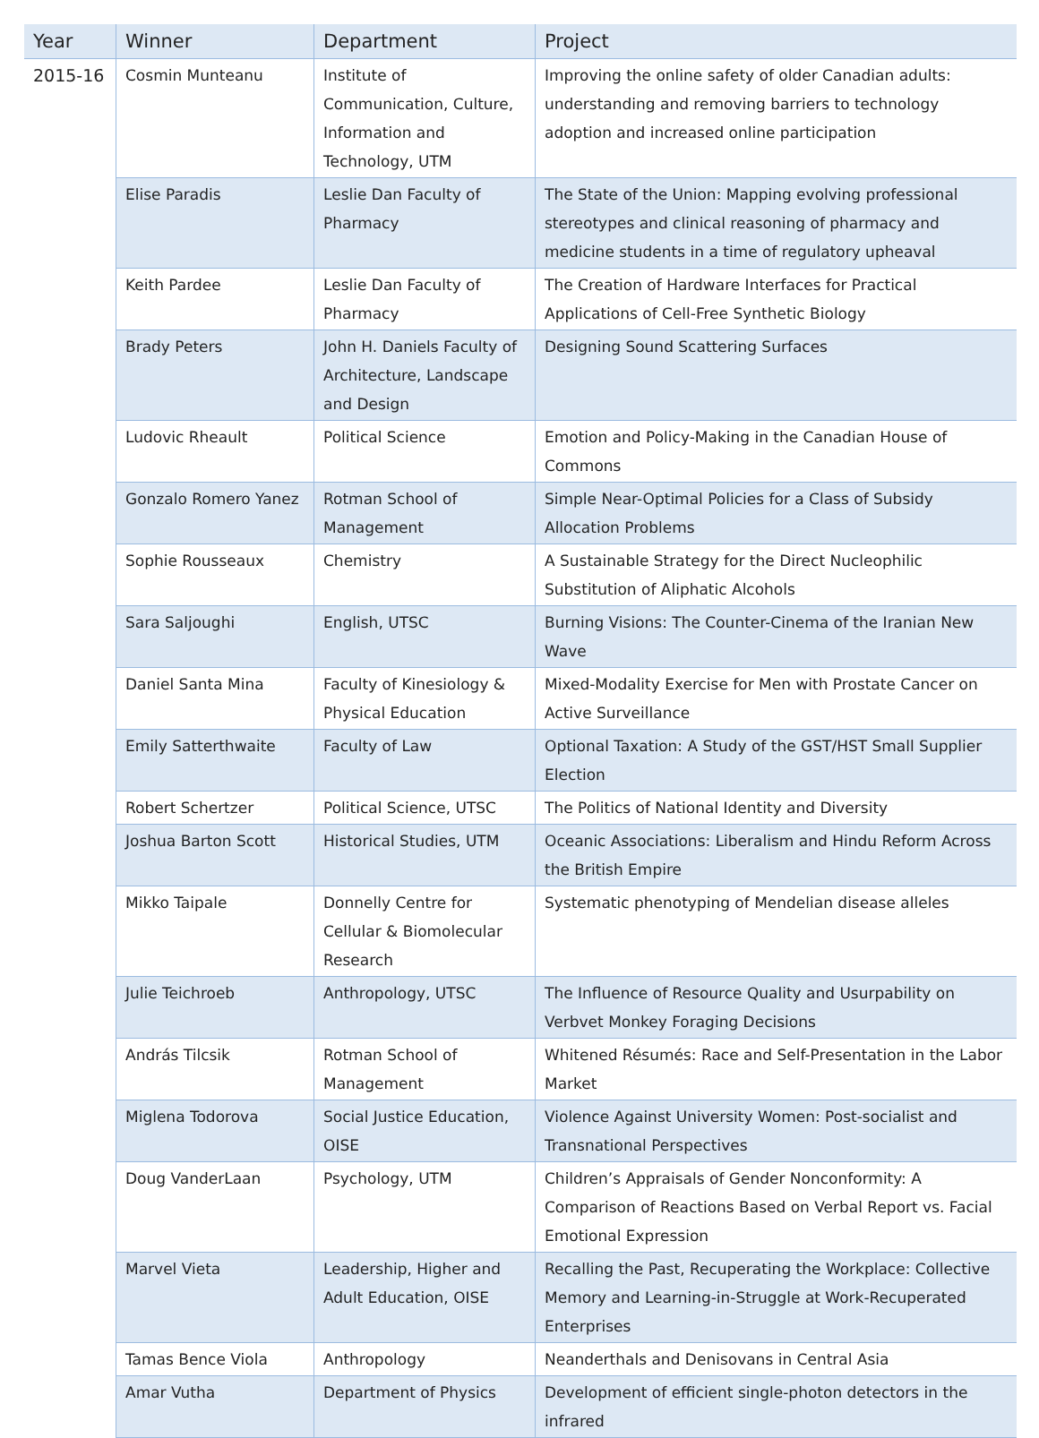| Year | Winner | Department | Project |
| --- | --- | --- | --- |
| 2015-16 | Cosmin Munteanu | Institute of Communication, Culture, Information and Technology, UTM | Improving the online safety of older Canadian adults: understanding and removing barriers to technology adoption and increased online participation |
| | Elise Paradis | Leslie Dan Faculty of Pharmacy | The State of the Union: Mapping evolving professional stereotypes and clinical reasoning of pharmacy and medicine students in a time of regulatory upheaval |
| | Keith Pardee | Leslie Dan Faculty of Pharmacy | The Creation of Hardware Interfaces for Practical Applications of Cell-Free Synthetic Biology |
| | Brady Peters | John H. Daniels Faculty of Architecture, Landscape and Design | Designing Sound Scattering Surfaces |
| | Ludovic Rheault | Political Science | Emotion and Policy-Making in the Canadian House of Commons |
| | Gonzalo Romero Yanez | Rotman School of Management | Simple Near-Optimal Policies for a Class of Subsidy Allocation Problems |
| | Sophie Rousseaux | Chemistry | A Sustainable Strategy for the Direct Nucleophilic Substitution of Aliphatic Alcohols |
| | Sara Saljoughi | English, UTSC | Burning Visions: The Counter-Cinema of the Iranian New Wave |
| | Daniel Santa Mina | Faculty of Kinesiology & Physical Education | Mixed-Modality Exercise for Men with Prostate Cancer on Active Surveillance |
| | Emily Satterthwaite | Faculty of Law | Optional Taxation: A Study of the GST/HST Small Supplier Election |
| | Robert Schertzer | Political Science, UTSC | The Politics of National Identity and Diversity |
| | Joshua Barton Scott | Historical Studies, UTM | Oceanic Associations: Liberalism and Hindu Reform Across the British Empire |
| | Mikko Taipale | Donnelly Centre for Cellular & Biomolecular Research | Systematic phenotyping of Mendelian disease alleles |
| | Julie Teichroeb | Anthropology, UTSC | The Influence of Resource Quality and Usurpability on Verbvet Monkey Foraging Decisions |
| | András Tilcsik | Rotman School of Management | Whitened Résumés: Race and Self-Presentation in the Labor Market |
| | Miglena Todorova | Social Justice Education, OISE | Violence Against University Women: Post-socialist and Transnational Perspectives |
| | Doug VanderLaan | Psychology, UTM | Children’s Appraisals of Gender Nonconformity: A Comparison of Reactions Based on Verbal Report vs. Facial Emotional Expression |
| | Marvel Vieta | Leadership, Higher and Adult Education, OISE | Recalling the Past, Recuperating the Workplace: Collective Memory and Learning-in-Struggle at Work-Recuperated Enterprises |
| | Tamas Bence Viola | Anthropology | Neanderthals and Denisovans in Central Asia |
| | Amar Vutha | Department of Physics | Development of efficient single-photon detectors in the infrared |